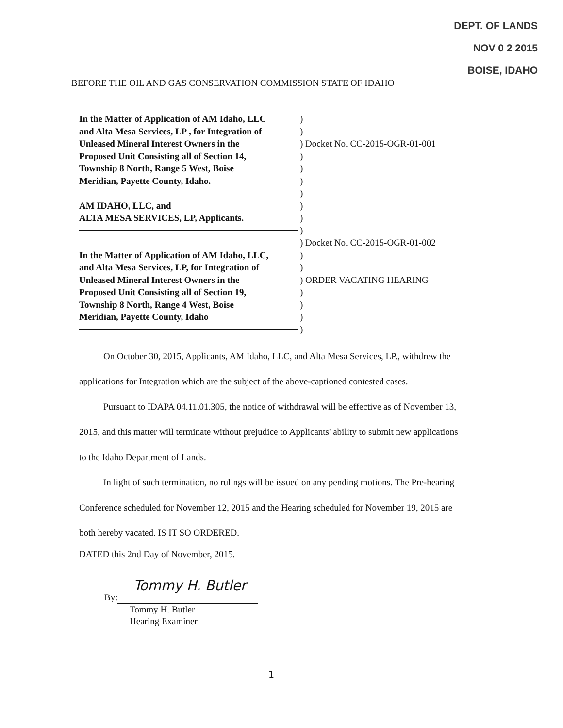DEPT. OF LANDS
NOV 0 2 2015
BOISE, IDAHO
BEFORE THE OIL AND GAS CONSERVATION COMMISSION STATE OF IDAHO
In the Matter of Application of AM Idaho, LLC
)
and Alta Mesa Services, LP , for Integration of
)
Unleased Mineral Interest Owners in the ) Docket No. CC-2015-OGR-01-001
Proposed Unit Consisting all of Section 14,
)
Township 8 North, Range 5 West, Boise )
Meridian, Payette County, Idaho. )
)
AM IDAHO, LLC, and )
ALTA MESA SERVICES, LP, Applicants. )
)
) Docket No. CC-2015-OGR-01-002
In the Matter of Application of AM Idaho, LLC,
)
and Alta Mesa Services, LP, for Integration of
)
Unleased Mineral Interest Owners in the ) ORDER VACATING HEARING
Proposed Unit Consisting all of Section 19,
)
Township 8 North, Range 4 West, Boise )
Meridian, Payette County, Idaho )
)
On October 30, 2015, Applicants, AM Idaho, LLC, and Alta Mesa Services, LP., withdrew the applications for Integration which are the subject of the above-captioned contested cases.
Pursuant to IDAPA 04.11.01.305, the notice of withdrawal will be effective as of November 13, 2015, and this matter will terminate without prejudice to Applicants' ability to submit new applications to the Idaho Department of Lands.
In light of such termination, no rulings will be issued on any pending motions. The Pre-hearing Conference scheduled for November 12, 2015 and the Hearing scheduled for November 19, 2015 are both hereby vacated. IS IT SO ORDERED.
DATED this 2nd Day of November, 2015.
Tommy H. Butler
By:
Tommy H. Butler
Hearing Examiner
1